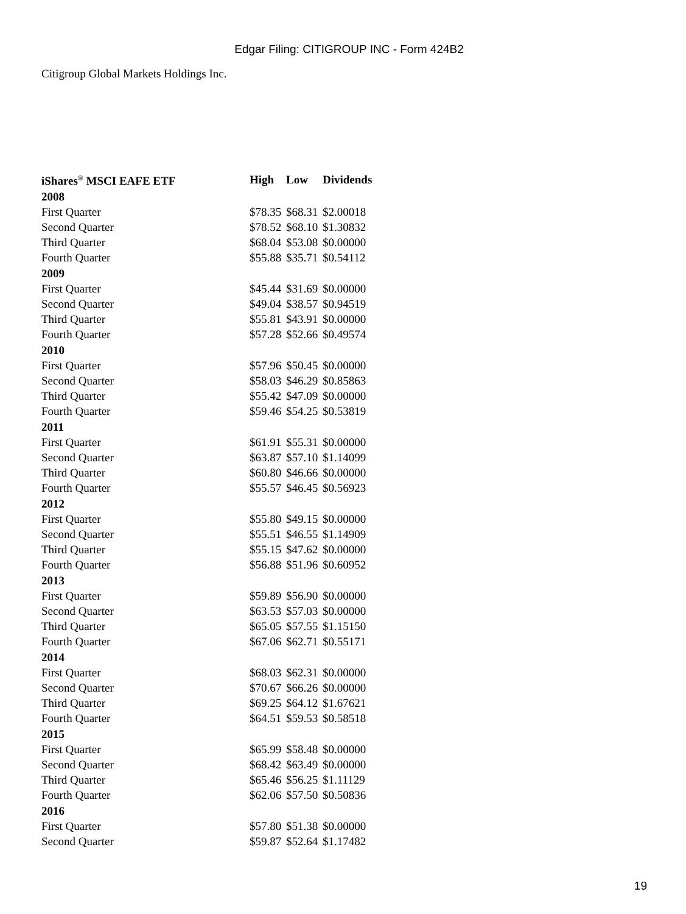Edgar Filing: CITIGROUP INC - Form 424B2
Citigroup Global Markets Holdings Inc.
| iShares<sup>®</sup> MSCI EAFE ETF | High | Low | Dividends |
| --- | --- | --- | --- |
| 2008 | | | |
| First Quarter | $78.35 | $68.31 | $2.00018 |
| Second Quarter | $78.52 | $68.10 | $1.30832 |
| Third Quarter | $68.04 | $53.08 | $0.00000 |
| Fourth Quarter | $55.88 | $35.71 | $0.54112 |
| 2009 | | | |
| First Quarter | $45.44 | $31.69 | $0.00000 |
| Second Quarter | $49.04 | $38.57 | $0.94519 |
| Third Quarter | $55.81 | $43.91 | $0.00000 |
| Fourth Quarter | $57.28 | $52.66 | $0.49574 |
| 2010 | | | |
| First Quarter | $57.96 | $50.45 | $0.00000 |
| Second Quarter | $58.03 | $46.29 | $0.85863 |
| Third Quarter | $55.42 | $47.09 | $0.00000 |
| Fourth Quarter | $59.46 | $54.25 | $0.53819 |
| 2011 | | | |
| First Quarter | $61.91 | $55.31 | $0.00000 |
| Second Quarter | $63.87 | $57.10 | $1.14099 |
| Third Quarter | $60.80 | $46.66 | $0.00000 |
| Fourth Quarter | $55.57 | $46.45 | $0.56923 |
| 2012 | | | |
| First Quarter | $55.80 | $49.15 | $0.00000 |
| Second Quarter | $55.51 | $46.55 | $1.14909 |
| Third Quarter | $55.15 | $47.62 | $0.00000 |
| Fourth Quarter | $56.88 | $51.96 | $0.60952 |
| 2013 | | | |
| First Quarter | $59.89 | $56.90 | $0.00000 |
| Second Quarter | $63.53 | $57.03 | $0.00000 |
| Third Quarter | $65.05 | $57.55 | $1.15150 |
| Fourth Quarter | $67.06 | $62.71 | $0.55171 |
| 2014 | | | |
| First Quarter | $68.03 | $62.31 | $0.00000 |
| Second Quarter | $70.67 | $66.26 | $0.00000 |
| Third Quarter | $69.25 | $64.12 | $1.67621 |
| Fourth Quarter | $64.51 | $59.53 | $0.58518 |
| 2015 | | | |
| First Quarter | $65.99 | $58.48 | $0.00000 |
| Second Quarter | $68.42 | $63.49 | $0.00000 |
| Third Quarter | $65.46 | $56.25 | $1.11129 |
| Fourth Quarter | $62.06 | $57.50 | $0.50836 |
| 2016 | | | |
| First Quarter | $57.80 | $51.38 | $0.00000 |
| Second Quarter | $59.87 | $52.64 | $1.17482 |
19